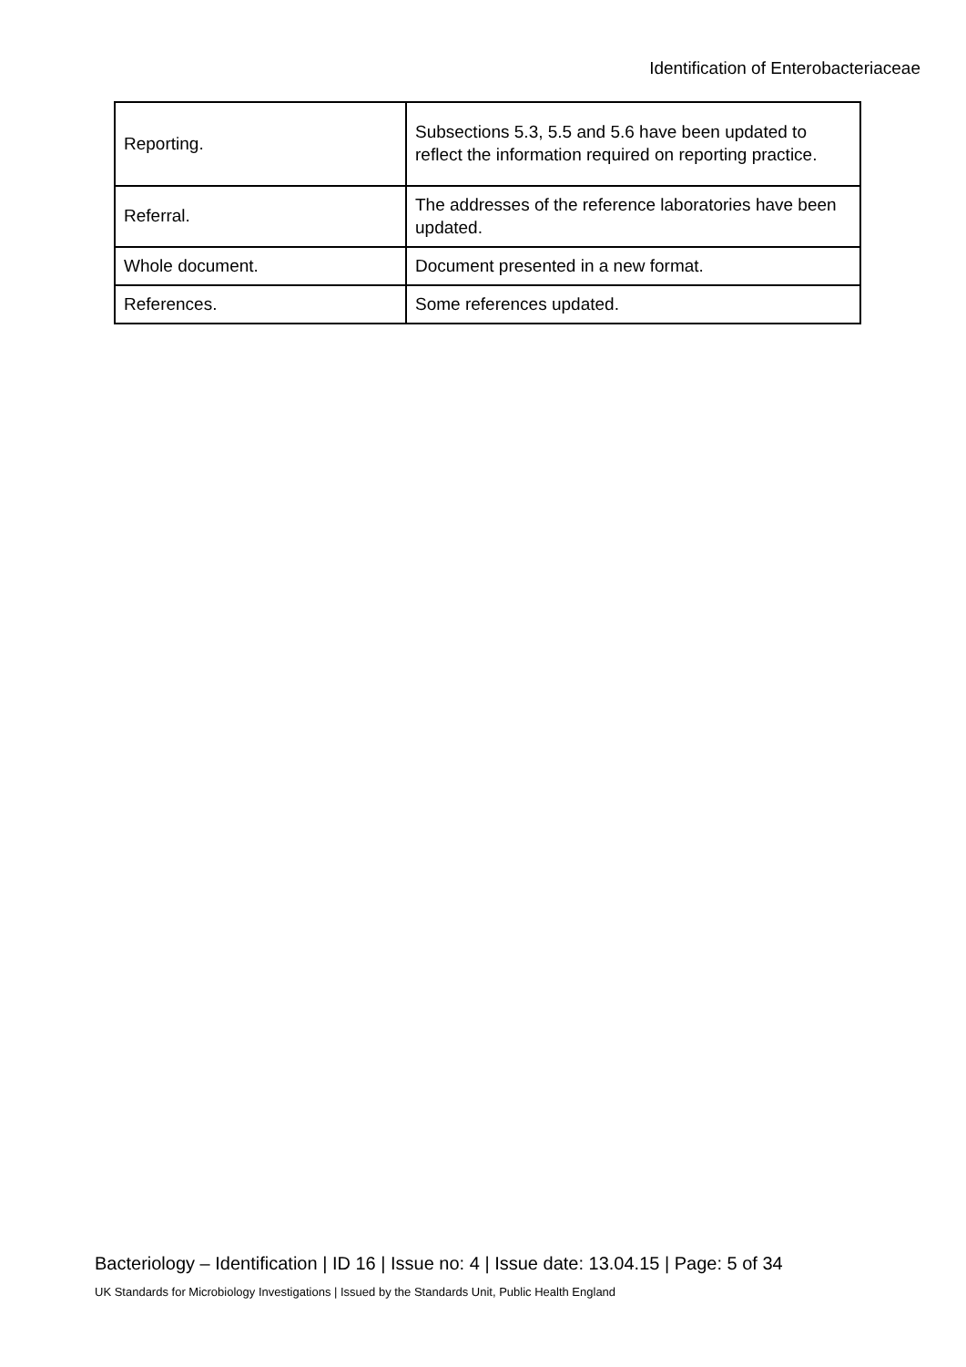Identification of Enterobacteriaceae
| Reporting. | Subsections 5.3, 5.5 and 5.6 have been updated to reflect the information required on reporting practice. |
| Referral. | The addresses of the reference laboratories have been updated. |
| Whole document. | Document presented in a new format. |
| References. | Some references updated. |
Bacteriology – Identification | ID 16 | Issue no: 4 | Issue date: 13.04.15 | Page: 5 of 34
UK Standards for Microbiology Investigations | Issued by the Standards Unit, Public Health England